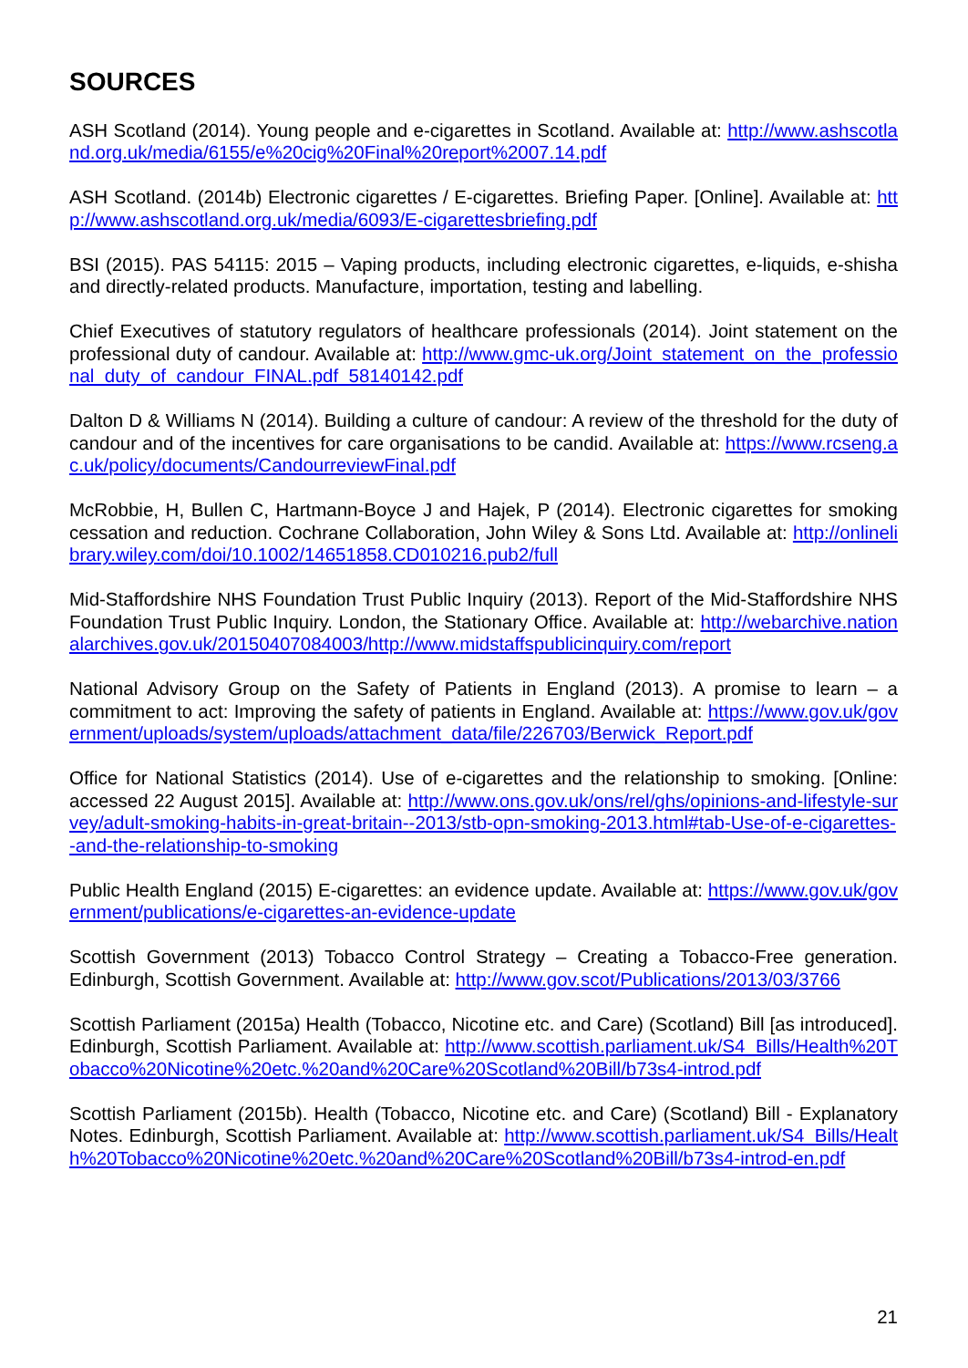SOURCES
ASH Scotland (2014). Young people and e-cigarettes in Scotland. Available at: http://www.ashscotland.org.uk/media/6155/e%20cig%20Final%20report%2007.14.pdf
ASH Scotland. (2014b) Electronic cigarettes / E-cigarettes. Briefing Paper. [Online]. Available at: http://www.ashscotland.org.uk/media/6093/E-cigarettesbriefing.pdf
BSI (2015). PAS 54115: 2015 – Vaping products, including electronic cigarettes, e-liquids, e-shisha and directly-related products. Manufacture, importation, testing and labelling.
Chief Executives of statutory regulators of healthcare professionals (2014). Joint statement on the professional duty of candour. Available at: http://www.gmc-uk.org/Joint_statement_on_the_professional_duty_of_candour_FINAL.pdf_58140142.pdf
Dalton D & Williams N (2014). Building a culture of candour: A review of the threshold for the duty of candour and of the incentives for care organisations to be candid. Available at: https://www.rcseng.ac.uk/policy/documents/CandourreviewFinal.pdf
McRobbie, H, Bullen C, Hartmann-Boyce J and Hajek, P (2014). Electronic cigarettes for smoking cessation and reduction. Cochrane Collaboration, John Wiley & Sons Ltd. Available at: http://onlinelibrary.wiley.com/doi/10.1002/14651858.CD010216.pub2/full
Mid-Staffordshire NHS Foundation Trust Public Inquiry (2013). Report of the Mid-Staffordshire NHS Foundation Trust Public Inquiry. London, the Stationary Office. Available at: http://webarchive.nationalarchives.gov.uk/20150407084003/http://www.midstaffspublicinquiry.com/report
National Advisory Group on the Safety of Patients in England (2013). A promise to learn – a commitment to act: Improving the safety of patients in England. Available at: https://www.gov.uk/government/uploads/system/uploads/attachment_data/file/226703/Berwick_Report.pdf
Office for National Statistics (2014). Use of e-cigarettes and the relationship to smoking. [Online: accessed 22 August 2015]. Available at: http://www.ons.gov.uk/ons/rel/ghs/opinions-and-lifestyle-survey/adult-smoking-habits-in-great-britain--2013/stb-opn-smoking-2013.html#tab-Use-of-e-cigarettes--and-the-relationship-to-smoking
Public Health England (2015) E-cigarettes: an evidence update. Available at: https://www.gov.uk/government/publications/e-cigarettes-an-evidence-update
Scottish Government (2013) Tobacco Control Strategy – Creating a Tobacco-Free generation. Edinburgh, Scottish Government. Available at: http://www.gov.scot/Publications/2013/03/3766
Scottish Parliament (2015a) Health (Tobacco, Nicotine etc. and Care) (Scotland) Bill [as introduced]. Edinburgh, Scottish Parliament. Available at: http://www.scottish.parliament.uk/S4_Bills/Health%20Tobacco%20Nicotine%20etc.%20and%20Care%20Scotland%20Bill/b73s4-introd.pdf
Scottish Parliament (2015b). Health (Tobacco, Nicotine etc. and Care) (Scotland) Bill - Explanatory Notes. Edinburgh, Scottish Parliament. Available at: http://www.scottish.parliament.uk/S4_Bills/Health%20Tobacco%20Nicotine%20etc.%20and%20Care%20Scotland%20Bill/b73s4-introd-en.pdf
21